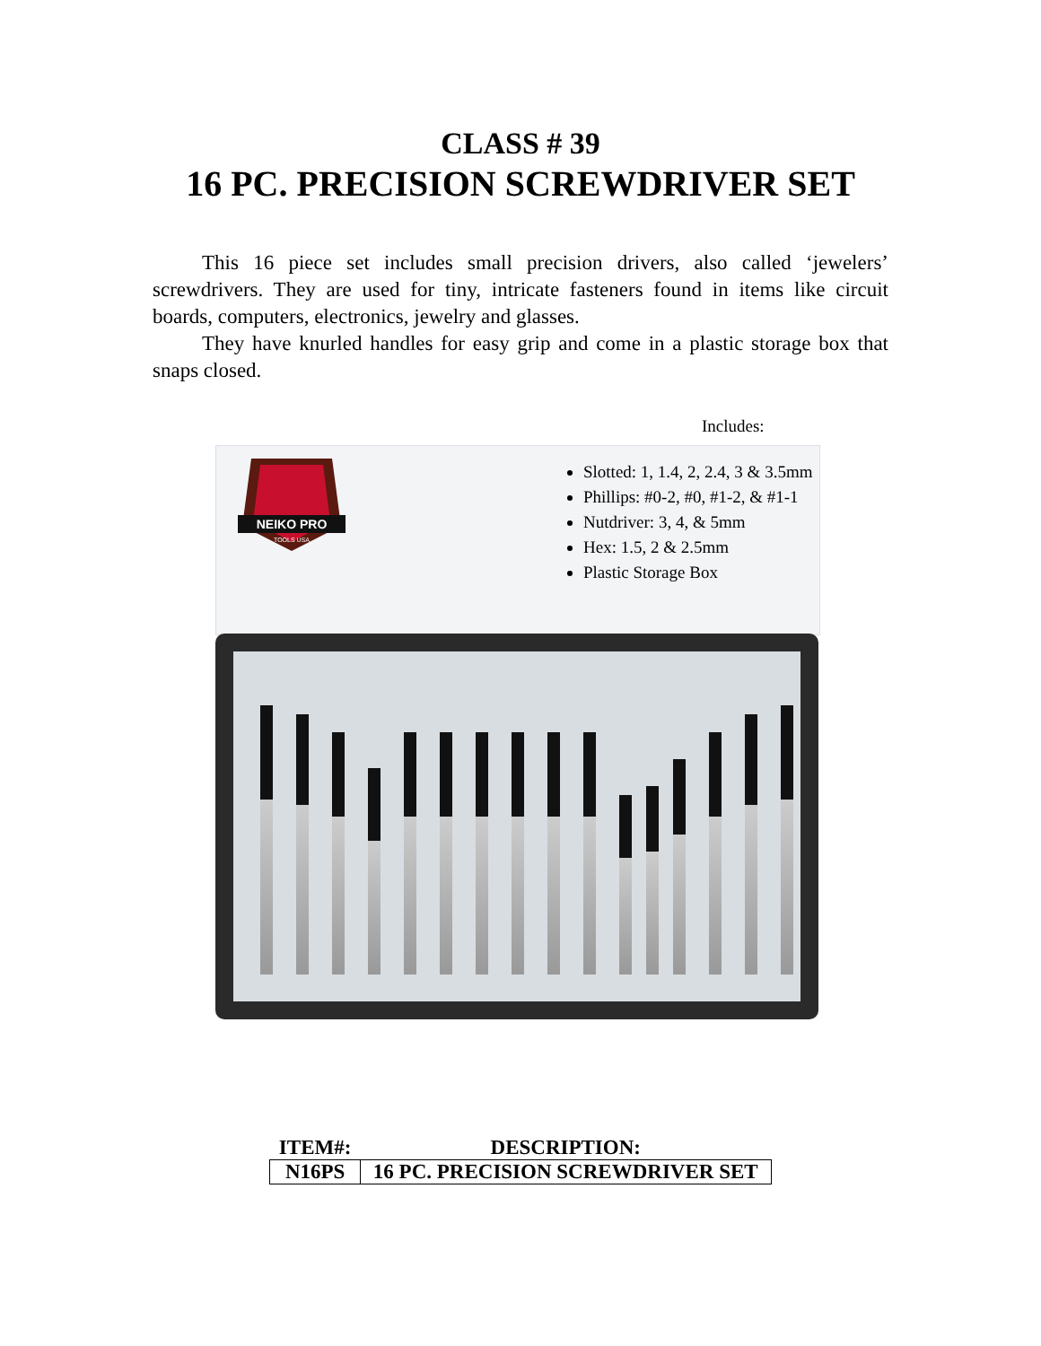CLASS # 39
16 PC. PRECISION SCREWDRIVER SET
This 16 piece set includes small precision drivers, also called ‘jewelers’ screwdrivers. They are used for tiny, intricate fasteners found in items like circuit boards, computers, electronics, jewelry and glasses.
They have knurled handles for easy grip and come in a plastic storage box that snaps closed.
Includes:
NEIKO PRO
TOOLS USA
Slotted: 1, 1.4, 2, 2.4, 3 & 3.5mm
Phillips: #0-2, #0, #1-2, & #1-1
Nutdriver: 3, 4, & 5mm
Hex: 1.5, 2 & 2.5mm
Plastic Storage Box
| ITEM#: | DESCRIPTION: |
| --- | --- |
| N16PS | 16 PC. PRECISION SCREWDRIVER SET |